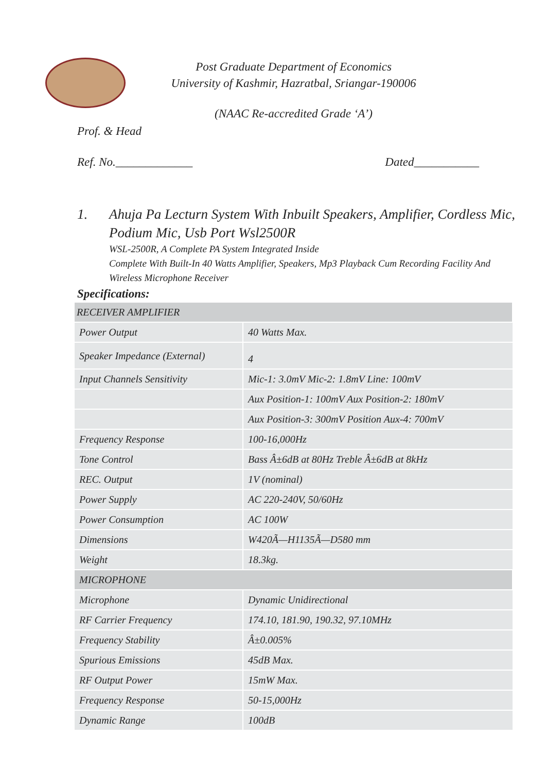Post Graduate Department of Economics
University of Kashmir, Hazratbal, Sriangar-190006
(NAAC Re-accredited Grade ‘A’)
Prof. & Head
Ref. No._____________ Dated___________
1. Ahuja Pa Lecturn System With Inbuilt Speakers, Amplifier, Cordless Mic, Podium Mic, Usb Port Wsl2500R
WSL-2500R, A Complete PA System Integrated Inside
Complete With Built-In 40 Watts Amplifier, Speakers, Mp3 Playback Cum Recording Facility And Wireless Microphone Receiver
Specifications:
| RECEIVER AMPLIFIER | |
| Power Output | 40 Watts Max. |
| Speaker Impedance (External) | 4 |
| Input Channels Sensitivity | Mic-1: 3.0mV Mic-2: 1.8mV Line: 100mV |
| | Aux Position-1: 100mV Aux Position-2: 180mV |
| | Aux Position-3: 300mV Position Aux-4: 700mV |
| Frequency Response | 100-16,000Hz |
| Tone Control | Bass Â±6dB at 80Hz Treble Â±6dB at 8kHz |
| REC. Output | 1V (nominal) |
| Power Supply | AC 220-240V, 50/60Hz |
| Power Consumption | AC 100W |
| Dimensions | W420Ã—H1135Ã—D580 mm |
| Weight | 18.3kg. |
| MICROPHONE | |
| Microphone | Dynamic Unidirectional |
| RF Carrier Frequency | 174.10, 181.90, 190.32, 97.10MHz |
| Frequency Stability | Â±0.005% |
| Spurious Emissions | 45dB Max. |
| RF Output Power | 15mW Max. |
| Frequency Response | 50-15,000Hz |
| Dynamic Range | 100dB |